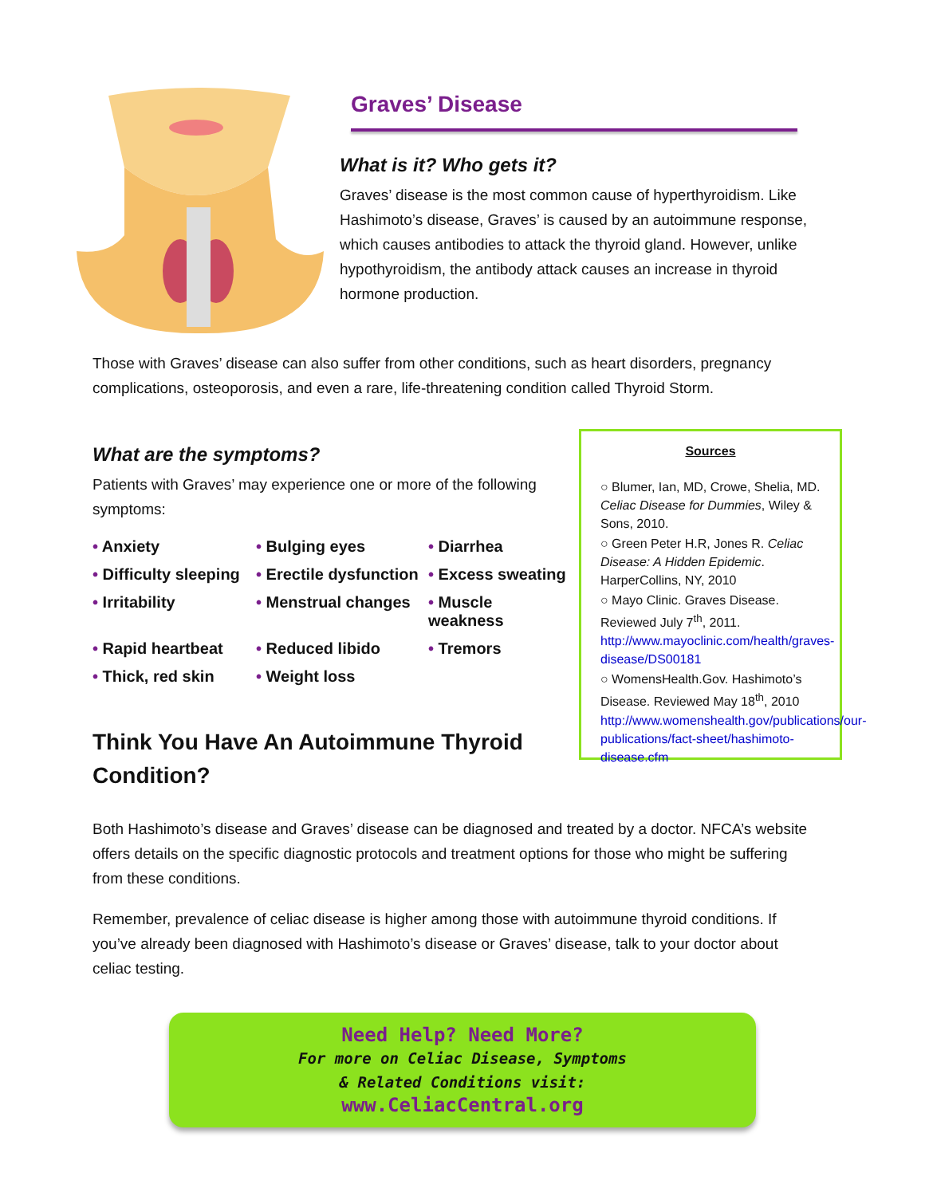Graves’ Disease
What is it? Who gets it?
Graves’ disease is the most common cause of hyperthyroidism. Like Hashimoto’s disease, Graves’ is caused by an autoimmune response, which causes antibodies to attack the thyroid gland. However, unlike hypothyroidism, the antibody attack causes an increase in thyroid hormone production.
Those with Graves’ disease can also suffer from other conditions, such as heart disorders, pregnancy complications, osteoporosis, and even a rare, life-threatening condition called Thyroid Storm.
What are the symptoms?
Patients with Graves’ may experience one or more of the following symptoms:
• Anxiety
• Bulging eyes
• Diarrhea
• Difficulty sleeping
• Erectile dysfunction
• Excess sweating
• Irritability
• Menstrual changes
• Muscle weakness
• Rapid heartbeat
• Reduced libido
• Tremors
• Thick, red skin
• Weight loss
Think You Have An Autoimmune Thyroid Condition?
Sources
○ Blumer, Ian, MD, Crowe, Shelia, MD. Celiac Disease for Dummies, Wiley & Sons, 2010.
○ Green Peter H.R, Jones R. Celiac Disease: A Hidden Epidemic. HarperCollins, NY, 2010
○ Mayo Clinic. Graves Disease. Reviewed July 7<sup>th</sup>, 2011. http://www.mayoclinic.com/health/graves-disease/DS00181
○ WomensHealth.Gov. Hashimoto’s Disease. Reviewed May 18<sup>th</sup>, 2010 http://www.womenshealth.gov/publications/our-publications/fact-sheet/hashimoto-disease.cfm
Both Hashimoto’s disease and Graves’ disease can be diagnosed and treated by a doctor. NFCA’s website offers details on the specific diagnostic protocols and treatment options for those who might be suffering from these conditions.
Remember, prevalence of celiac disease is higher among those with autoimmune thyroid conditions. If you’ve already been diagnosed with Hashimoto’s disease or Graves’ disease, talk to your doctor about celiac testing.
Need Help? Need More?
For more on Celiac Disease, Symptoms
& Related Conditions visit:
www.CeliacCentral.org